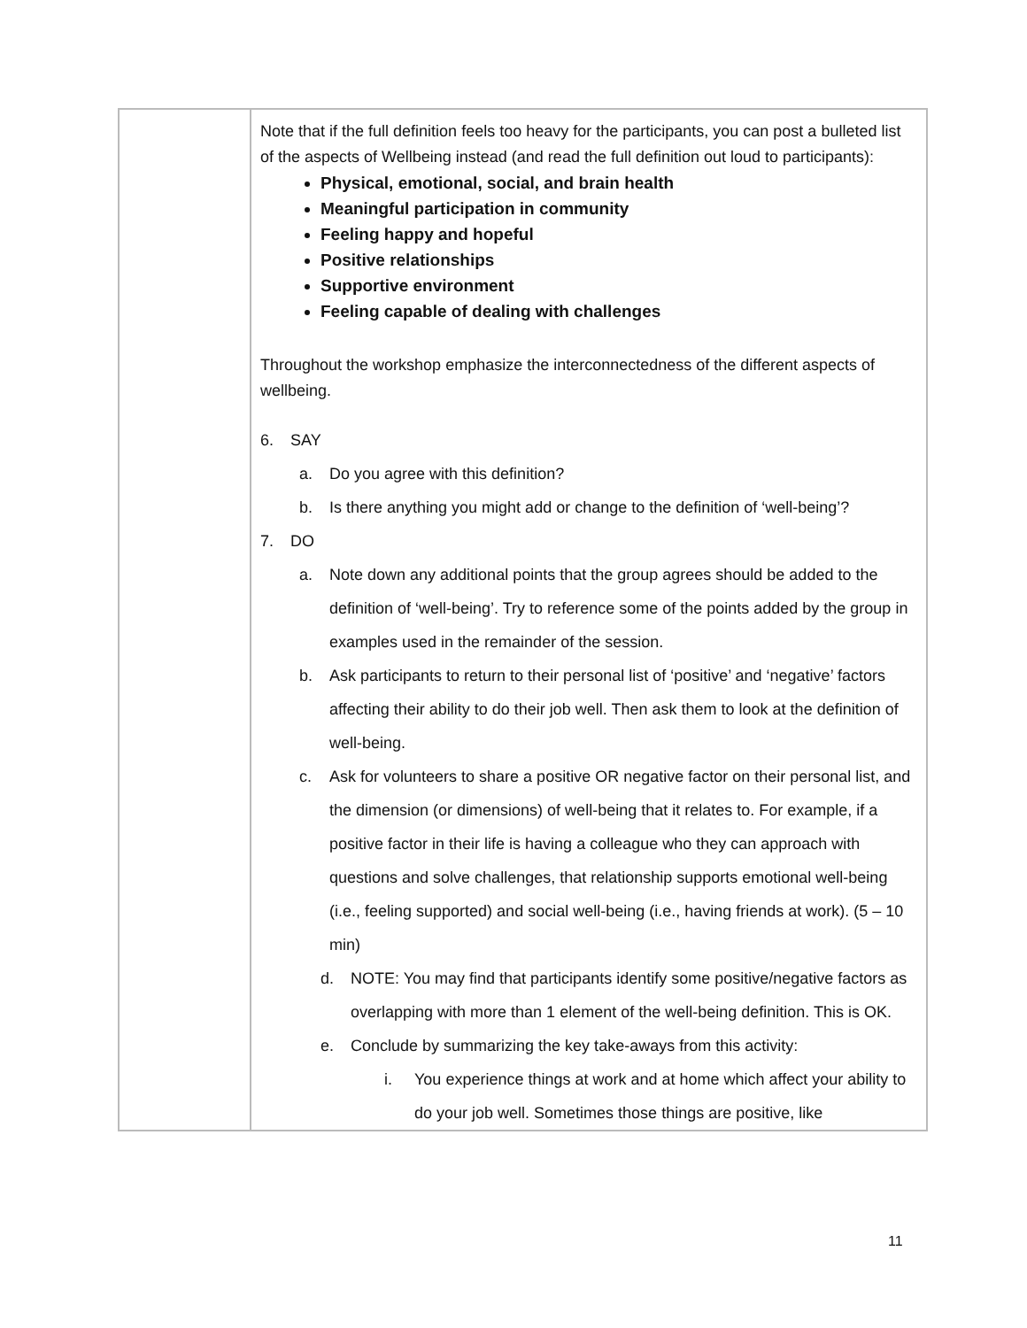| | Note that if the full definition feels too heavy for the participants, you can post a bulleted list of the aspects of Wellbeing instead (and read the full definition out loud to participants): Physical, emotional, social, and brain health Meaningful participation in community Feeling happy and hopeful Positive relationships Supportive environment Feeling capable of dealing with challenges Throughout the workshop emphasize the interconnectedness of the different aspects of wellbeing. 6. SAY a. Do you agree with this definition? b. Is there anything you might add or change to the definition of ‘well-being’? 7. DO a. Note down any additional points that the group agrees should be added to the definition of ‘well-being’. Try to reference some of the points added by the group in examples used in the remainder of the session. b. Ask participants to return to their personal list of ‘positive’ and ‘negative’ factors affecting their ability to do their job well. Then ask them to look at the definition of well-being. c. Ask for volunteers to share a positive OR negative factor on their personal list, and the dimension (or dimensions) of well-being that it relates to. For example, if a positive factor in their life is having a colleague who they can approach with questions and solve challenges, that relationship supports emotional well-being (i.e., feeling supported) and social well-being (i.e., having friends at work). (5 – 10 min) d. NOTE: You may find that participants identify some positive/negative factors as overlapping with more than 1 element of the well-being definition. This is OK. e. Conclude by summarizing the key take-aways from this activity: i. You experience things at work and at home which affect your ability to do your job well. Sometimes those things are positive, like |
11